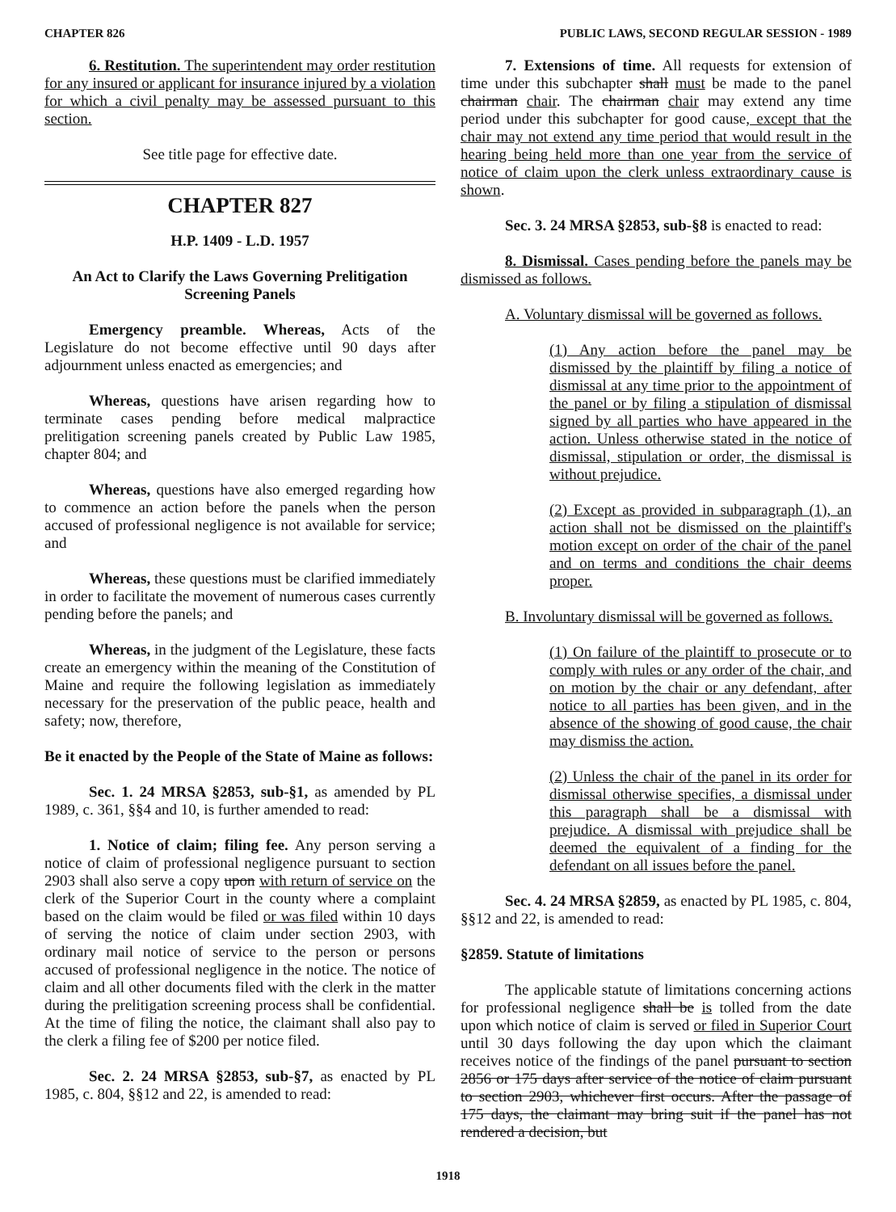CHAPTER 826 PUBLIC LAWS, SECOND REGULAR SESSION - 1989
6. Restitution. The superintendent may order restitution for any insured or applicant for insurance injured by a violation for which a civil penalty may be assessed pursuant to this section.
See title page for effective date.
CHAPTER 827
H.P. 1409 - L.D. 1957
An Act to Clarify the Laws Governing Prelitigation Screening Panels
Emergency preamble. Whereas, Acts of the Legislature do not become effective until 90 days after adjournment unless enacted as emergencies; and
Whereas, questions have arisen regarding how to terminate cases pending before medical malpractice prelitigation screening panels created by Public Law 1985, chapter 804; and
Whereas, questions have also emerged regarding how to commence an action before the panels when the person accused of professional negligence is not available for service; and
Whereas, these questions must be clarified immediately in order to facilitate the movement of numerous cases currently pending before the panels; and
Whereas, in the judgment of the Legislature, these facts create an emergency within the meaning of the Constitution of Maine and require the following legislation as immediately necessary for the preservation of the public peace, health and safety; now, therefore,
Be it enacted by the People of the State of Maine as follows:
Sec. 1. 24 MRSA §2853, sub-§1, as amended by PL 1989, c. 361, §§4 and 10, is further amended to read:
1. Notice of claim; filing fee. Any person serving a notice of claim of professional negligence pursuant to section 2903 shall also serve a copy upon with return of service on the clerk of the Superior Court in the county where a complaint based on the claim would be filed or was filed within 10 days of serving the notice of claim under section 2903, with ordinary mail notice of service to the person or persons accused of professional negligence in the notice. The notice of claim and all other documents filed with the clerk in the matter during the prelitigation screening process shall be confidential. At the time of filing the notice, the claimant shall also pay to the clerk a filing fee of $200 per notice filed.
Sec. 2. 24 MRSA §2853, sub-§7, as enacted by PL 1985, c. 804, §§12 and 22, is amended to read:
7. Extensions of time. All requests for extension of time under this subchapter shall must be made to the panel chairman chair. The chairman chair may extend any time period under this subchapter for good cause, except that the chair may not extend any time period that would result in the hearing being held more than one year from the service of notice of claim upon the clerk unless extraordinary cause is shown.
Sec. 3. 24 MRSA §2853, sub-§8 is enacted to read:
8. Dismissal. Cases pending before the panels may be dismissed as follows.
A. Voluntary dismissal will be governed as follows.
(1) Any action before the panel may be dismissed by the plaintiff by filing a notice of dismissal at any time prior to the appointment of the panel or by filing a stipulation of dismissal signed by all parties who have appeared in the action. Unless otherwise stated in the notice of dismissal, stipulation or order, the dismissal is without prejudice.
(2) Except as provided in subparagraph (1), an action shall not be dismissed on the plaintiff's motion except on order of the chair of the panel and on terms and conditions the chair deems proper.
B. Involuntary dismissal will be governed as follows.
(1) On failure of the plaintiff to prosecute or to comply with rules or any order of the chair, and on motion by the chair or any defendant, after notice to all parties has been given, and in the absence of the showing of good cause, the chair may dismiss the action.
(2) Unless the chair of the panel in its order for dismissal otherwise specifies, a dismissal under this paragraph shall be a dismissal with prejudice. A dismissal with prejudice shall be deemed the equivalent of a finding for the defendant on all issues before the panel.
Sec. 4. 24 MRSA §2859, as enacted by PL 1985, c. 804, §§12 and 22, is amended to read:
§2859. Statute of limitations
The applicable statute of limitations concerning actions for professional negligence shall be is tolled from the date upon which notice of claim is served or filed in Superior Court until 30 days following the day upon which the claimant receives notice of the findings of the panel pursuant to section 2856 or 175 days after service of the notice of claim pursuant to section 2903, whichever first occurs. After the passage of 175 days, the claimant may bring suit if the panel has not rendered a decision, but
1918